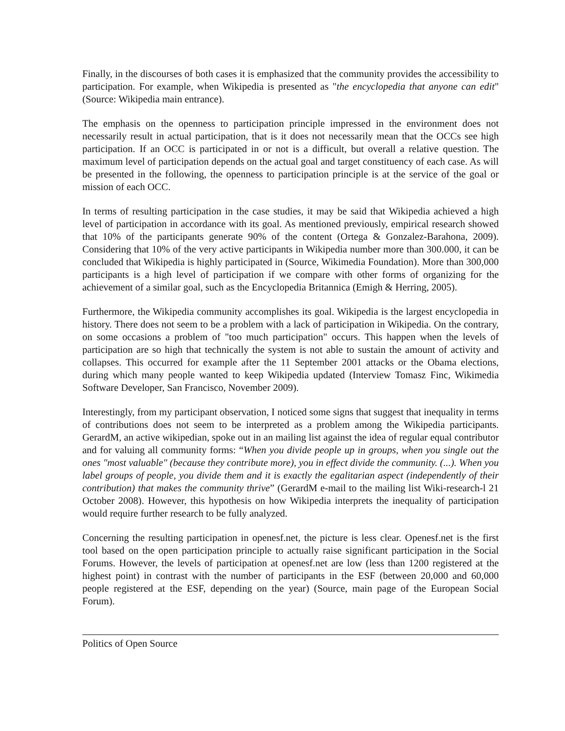Finally, in the discourses of both cases it is emphasized that the community provides the accessibility to participation. For example, when Wikipedia is presented as "the encyclopedia that anyone can edit" (Source: Wikipedia main entrance).
The emphasis on the openness to participation principle impressed in the environment does not necessarily result in actual participation, that is it does not necessarily mean that the OCCs see high participation. If an OCC is participated in or not is a difficult, but overall a relative question. The maximum level of participation depends on the actual goal and target constituency of each case. As will be presented in the following, the openness to participation principle is at the service of the goal or mission of each OCC.
In terms of resulting participation in the case studies, it may be said that Wikipedia achieved a high level of participation in accordance with its goal. As mentioned previously, empirical research showed that 10% of the participants generate 90% of the content (Ortega & Gonzalez-Barahona, 2009). Considering that 10% of the very active participants in Wikipedia number more than 300.000, it can be concluded that Wikipedia is highly participated in (Source, Wikimedia Foundation). More than 300,000 participants is a high level of participation if we compare with other forms of organizing for the achievement of a similar goal, such as the Encyclopedia Britannica (Emigh & Herring, 2005).
Furthermore, the Wikipedia community accomplishes its goal. Wikipedia is the largest encyclopedia in history. There does not seem to be a problem with a lack of participation in Wikipedia. On the contrary, on some occasions a problem of "too much participation" occurs. This happen when the levels of participation are so high that technically the system is not able to sustain the amount of activity and collapses. This occurred for example after the 11 September 2001 attacks or the Obama elections, during which many people wanted to keep Wikipedia updated (Interview Tomasz Finc, Wikimedia Software Developer, San Francisco, November 2009).
Interestingly, from my participant observation, I noticed some signs that suggest that inequality in terms of contributions does not seem to be interpreted as a problem among the Wikipedia participants. GerardM, an active wikipedian, spoke out in an mailing list against the idea of regular equal contributor and for valuing all community forms: “When you divide people up in groups, when you single out the ones "most valuable" (because they contribute more), you in effect divide the community. (...). When you label groups of people, you divide them and it is exactly the egalitarian aspect (independently of their contribution) that makes the community thrive” (GerardM e-mail to the mailing list Wiki-research-l 21 October 2008). However, this hypothesis on how Wikipedia interprets the inequality of participation would require further research to be fully analyzed.
Concerning the resulting participation in openesf.net, the picture is less clear. Openesf.net is the first tool based on the open participation principle to actually raise significant participation in the Social Forums. However, the levels of participation at openesf.net are low (less than 1200 registered at the highest point) in contrast with the number of participants in the ESF (between 20,000 and 60,000 people registered at the ESF, depending on the year) (Source, main page of the European Social Forum).
Politics of Open Source